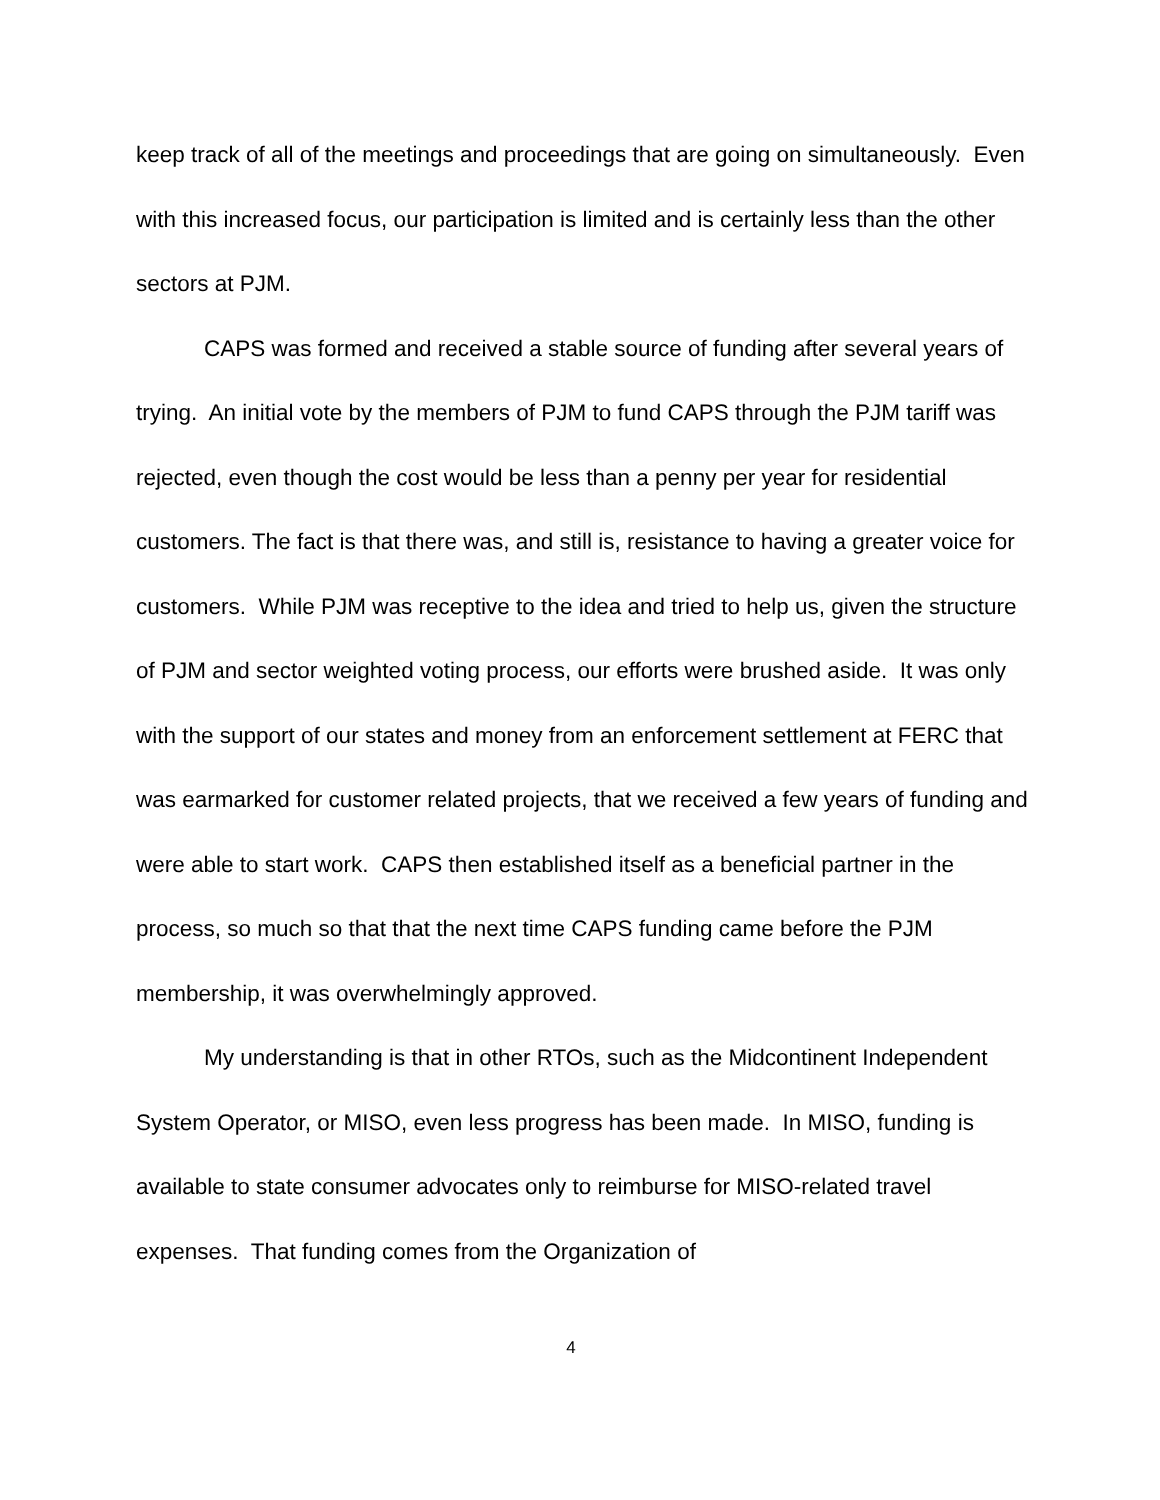keep track of all of the meetings and proceedings that are going on simultaneously. Even with this increased focus, our participation is limited and is certainly less than the other sectors at PJM.
CAPS was formed and received a stable source of funding after several years of trying. An initial vote by the members of PJM to fund CAPS through the PJM tariff was rejected, even though the cost would be less than a penny per year for residential customers. The fact is that there was, and still is, resistance to having a greater voice for customers. While PJM was receptive to the idea and tried to help us, given the structure of PJM and sector weighted voting process, our efforts were brushed aside. It was only with the support of our states and money from an enforcement settlement at FERC that was earmarked for customer related projects, that we received a few years of funding and were able to start work. CAPS then established itself as a beneficial partner in the process, so much so that that the next time CAPS funding came before the PJM membership, it was overwhelmingly approved.
My understanding is that in other RTOs, such as the Midcontinent Independent System Operator, or MISO, even less progress has been made. In MISO, funding is available to state consumer advocates only to reimburse for MISO-related travel expenses. That funding comes from the Organization of
4